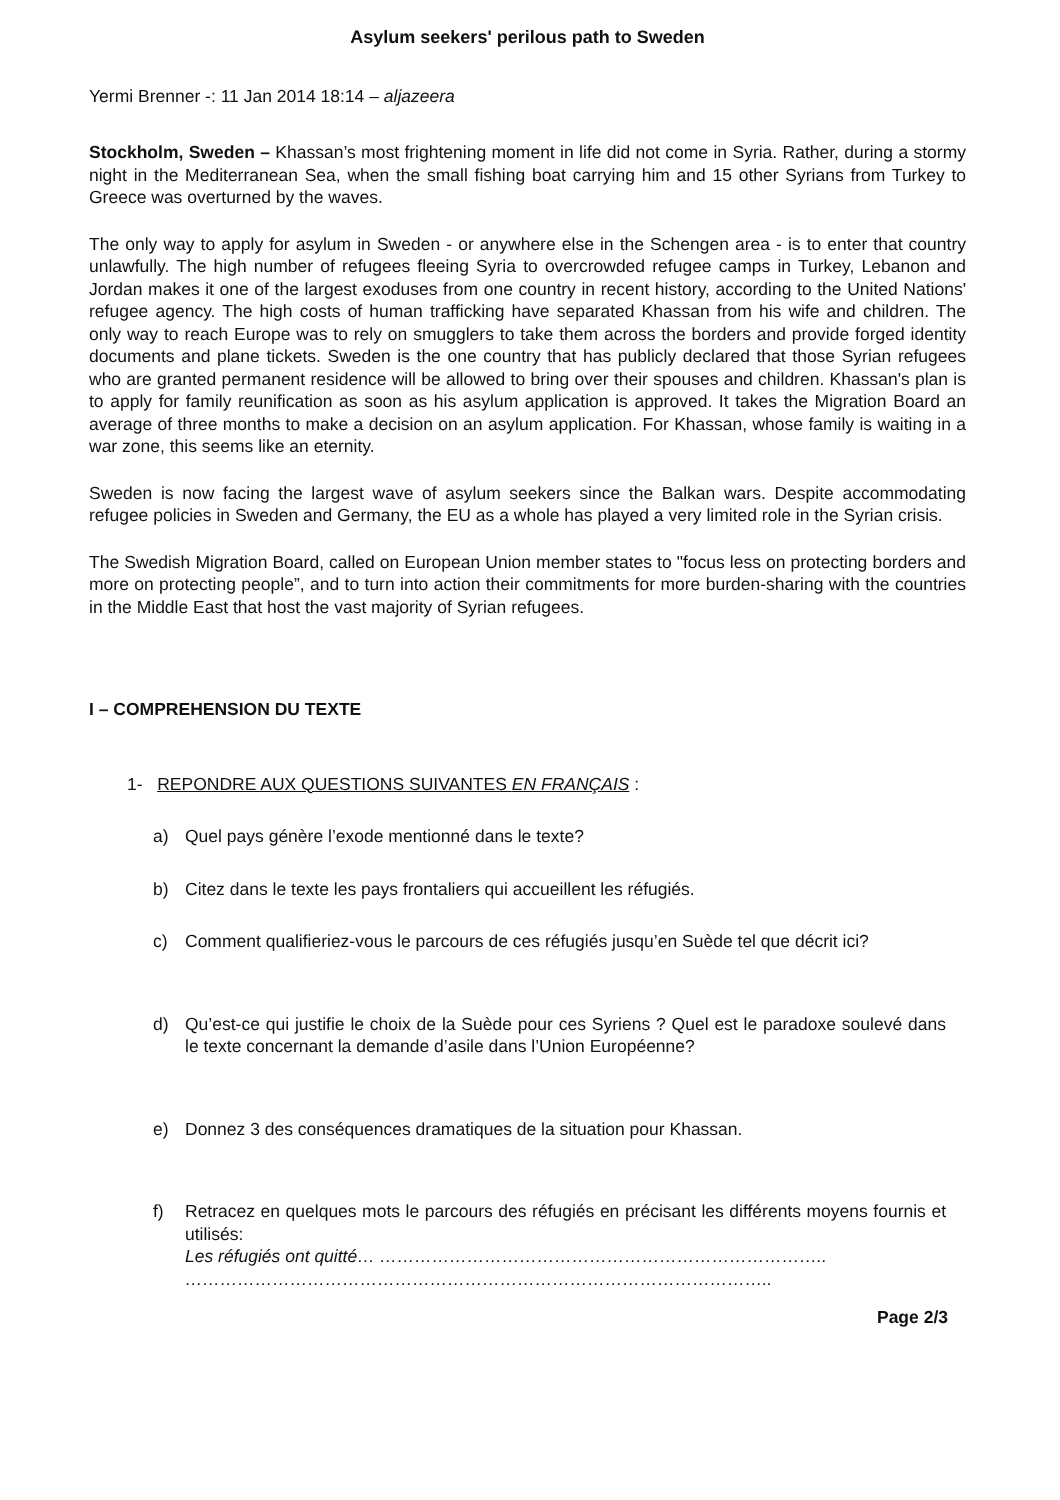Asylum seekers' perilous path to Sweden
Yermi Brenner -: 11 Jan 2014 18:14 – aljazeera
Stockholm, Sweden – Khassan’s most frightening moment in life did not come in Syria. Rather, during a stormy night in the Mediterranean Sea, when the small fishing boat carrying him and 15 other Syrians from Turkey to Greece was overturned by the waves.
The only way to apply for asylum in Sweden - or anywhere else in the Schengen area - is to enter that country unlawfully. The high number of refugees fleeing Syria to overcrowded refugee camps in Turkey, Lebanon and Jordan makes it one of the largest exoduses from one country in recent history, according to the United Nations' refugee agency. The high costs of human trafficking have separated Khassan from his wife and children. The only way to reach Europe was to rely on smugglers to take them across the borders and provide forged identity documents and plane tickets. Sweden is the one country that has publicly declared that those Syrian refugees who are granted permanent residence will be allowed to bring over their spouses and children. Khassan's plan is to apply for family reunification as soon as his asylum application is approved. It takes the Migration Board an average of three months to make a decision on an asylum application. For Khassan, whose family is waiting in a war zone, this seems like an eternity.
Sweden is now facing the largest wave of asylum seekers since the Balkan wars. Despite accommodating refugee policies in Sweden and Germany, the EU as a whole has played a very limited role in the Syrian crisis.
The Swedish Migration Board, called on European Union member states to "focus less on protecting borders and more on protecting people”, and to turn into action their commitments for more burden-sharing with the countries in the Middle East that host the vast majority of Syrian refugees.
I – COMPREHENSION DU TEXTE
1- REPONDRE AUX QUESTIONS SUIVANTES EN FRANÇAIS :
a) Quel pays génère l’exode mentionné dans le texte?
b) Citez dans le texte les pays frontaliers qui accueillent les réfugiés.
c) Comment qualifieriez-vous le parcours de ces réfugiés jusqu’en Suède tel que décrit ici?
d) Qu’est-ce qui justifie le choix de la Suède pour ces Syriens ? Quel est le paradoxe soulevé dans le texte concernant la demande d’asile dans l’Union Européenne?
e) Donnez 3 des conséquences dramatiques de la situation pour Khassan.
f) Retracez en quelques mots le parcours des réfugiés en précisant les différents moyens fournis et utilisés:
Les réfugiés ont quitté… …………………………………………………………………..
………………………………………………………………………………………..
Page 2/3